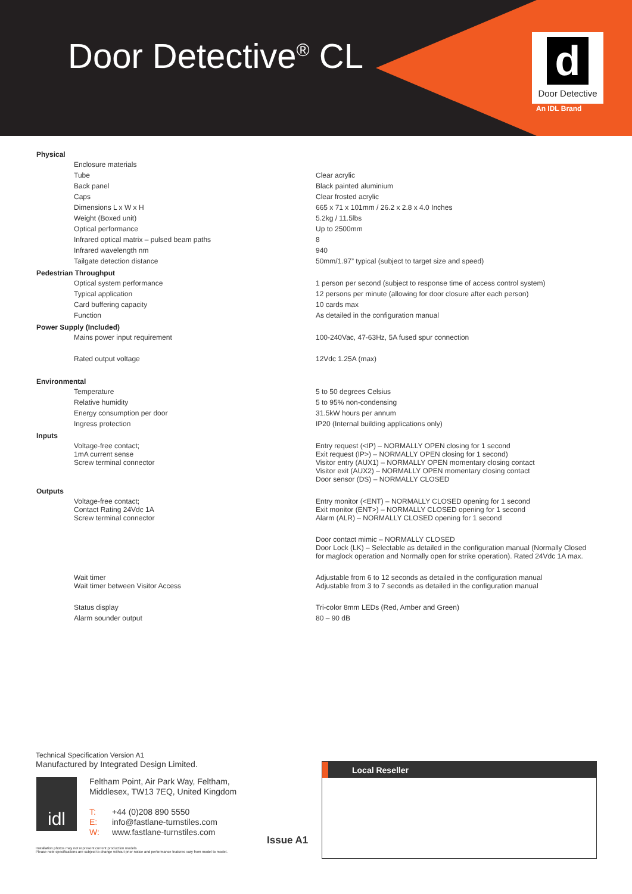Door Detective<sup>®</sup> CL
d
Door Detective
An IDL Brand
| Physical | | |
| --- | --- | --- |
| | Enclosure materials | |
| | Tube | Clear acrylic |
| | Back panel | Black painted aluminium |
| | Caps | Clear frosted acrylic |
| | Dimensions L x W x H | 665 x 71 x 101mm / 26.2 x 2.8 x 4.0 Inches |
| | Weight (Boxed unit) | 5.2kg / 11.5lbs |
| | Optical performance | Up to 2500mm |
| | Infrared optical matrix – pulsed beam paths | 8 |
| | Infrared wavelength nm | 940 |
| | Tailgate detection distance | 50mm/1.97” typical (subject to target size and speed) |
| Pedestrian Throughput | | |
| | Optical system performance | 1 person per second (subject to response time of access control system) |
| | Typical application | 12 persons per minute (allowing for door closure after each person) |
| | Card buffering capacity | 10 cards max |
| | Function | As detailed in the configuration manual |
| Power Supply (Included) | | |
| | Mains power input requirement | 100-240Vac, 47-63Hz, 5A fused spur connection |
| | Rated output voltage | 12Vdc 1.25A (max) |
| Environmental | | |
| | Temperature | 5 to 50 degrees Celsius |
| | Relative humidity | 5 to 95% non-condensing |
| | Energy consumption per door | 31.5kW hours per annum |
| | Ingress protection | IP20 (Internal building applications only) |
| Inputs | | |
| | Voltage-free contact; 1mA current sense Screw terminal connector | Entry request (<IP) – NORMALLY OPEN closing for 1 second Exit request (IP>) – NORMALLY OPEN closing for 1 second) Visitor entry (AUX1) – NORMALLY OPEN momentary closing contact Visitor exit (AUX2) – NORMALLY OPEN momentary closing contact Door sensor (DS) – NORMALLY CLOSED |
| Outputs | | |
| | Voltage-free contact; Contact Rating 24Vdc 1A Screw terminal connector | Entry monitor (<ENT) – NORMALLY CLOSED opening for 1 second Exit monitor (ENT>) – NORMALLY CLOSED opening for 1 second Alarm (ALR) – NORMALLY CLOSED opening for 1 second |
| | | Door contact mimic – NORMALLY CLOSED Door Lock (LK) – Selectable as detailed in the configuration manual (Normally Closed for maglock operation and Normally open for strike operation). Rated 24Vdc 1A max. |
| | Wait timer Wait timer between Visitor Access | Adjustable from 6 to 12 seconds as detailed in the configuration manual Adjustable from 3 to 7 seconds as detailed in the configuration manual |
| | Status display | Tri-color 8mm LEDs (Red, Amber and Green) |
| | Alarm sounder output | 80 – 90 dB |
Technical Specification Version A1
Manufactured by Integrated Design Limited.
idl
Feltham Point, Air Park Way, Feltham,
Middlesex, TW13 7EQ, United Kingdom
T: +44 (0)208 890 5550
E: info@fastlane-turnstiles.com
W: www.fastlane-turnstiles.com
Issue A1
Installation photos may not represent current production models
Please note specifications are subject to change without prior notice and performance features vary from model to model.
Local Reseller